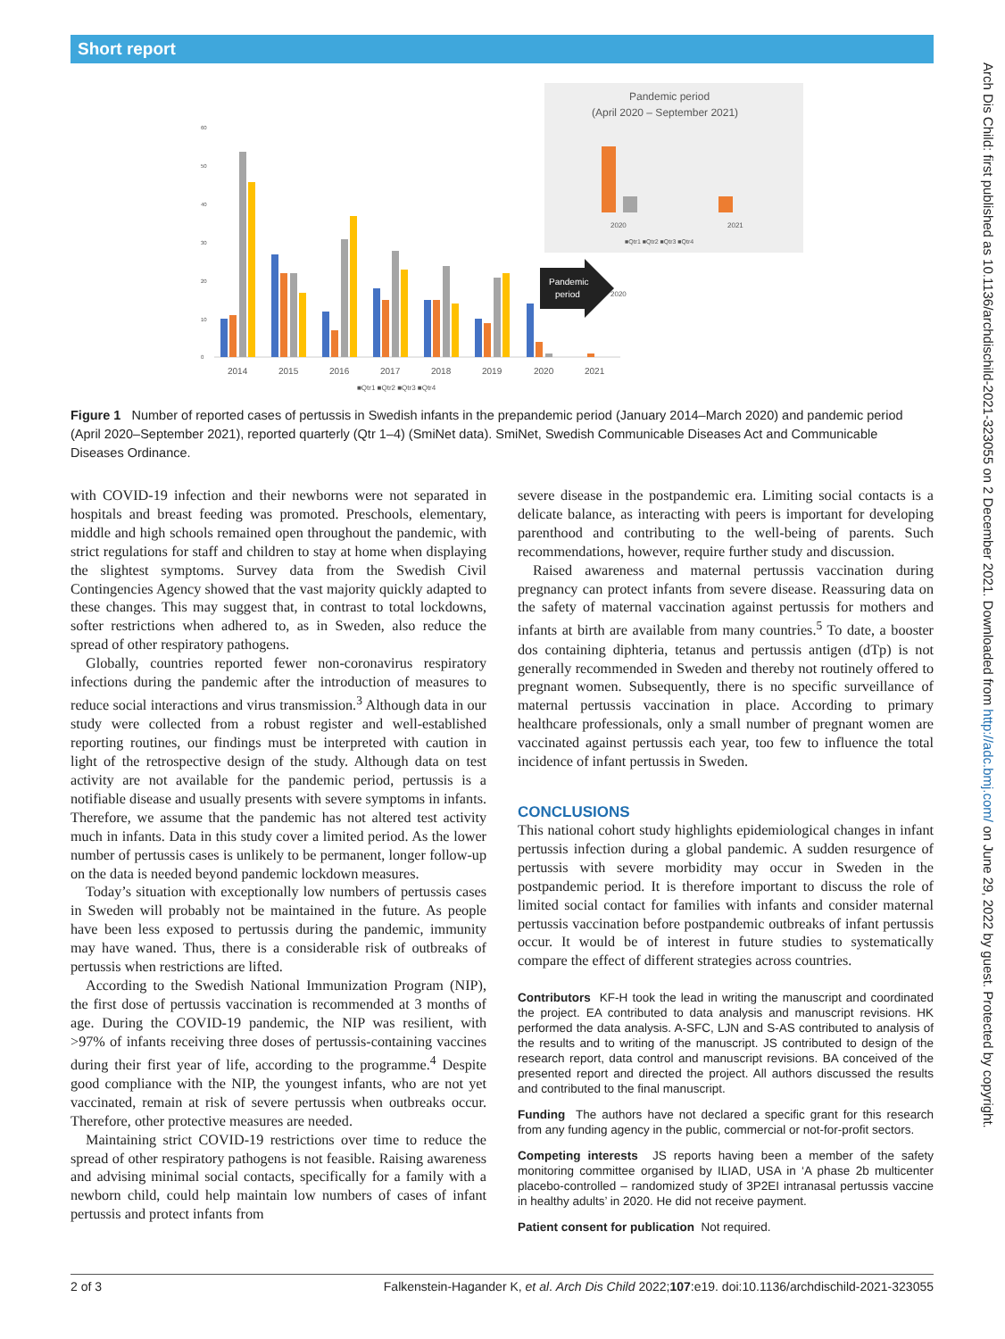Short report
0
10
20
30
40
50
60
2014
2015
2016
2017
2018
2019
2020
2021
■Qtr1 ■Qtr2 ■Qtr3 ■Qtr4
Pandemic
period
Pandemic period
(April 2020 – September 2021)
2020
2021
2020
■Qtr1 ■Qtr2 ■Qtr3 ■Qtr4
Figure 1 Number of reported cases of pertussis in Swedish infants in the prepandemic period (January 2014–March 2020) and pandemic period (April 2020–September 2021), reported quarterly (Qtr 1–4) (SmiNet data). SmiNet, Swedish Communicable Diseases Act and Communicable Diseases Ordinance.
with COVID-19 infection and their newborns were not separated in hospitals and breast feeding was promoted. Preschools, elementary, middle and high schools remained open throughout the pandemic, with strict regulations for staff and children to stay at home when displaying the slightest symptoms. Survey data from the Swedish Civil Contingencies Agency showed that the vast majority quickly adapted to these changes. This may suggest that, in contrast to total lockdowns, softer restrictions when adhered to, as in Sweden, also reduce the spread of other respiratory pathogens.
Globally, countries reported fewer non-coronavirus respiratory infections during the pandemic after the introduction of measures to reduce social interactions and virus transmission.<sup>3</sup> Although data in our study were collected from a robust register and well-established reporting routines, our findings must be interpreted with caution in light of the retrospective design of the study. Although data on test activity are not available for the pandemic period, pertussis is a notifiable disease and usually presents with severe symptoms in infants. Therefore, we assume that the pandemic has not altered test activity much in infants. Data in this study cover a limited period. As the lower number of pertussis cases is unlikely to be permanent, longer follow-up on the data is needed beyond pandemic lockdown measures.
Today’s situation with exceptionally low numbers of pertussis cases in Sweden will probably not be maintained in the future. As people have been less exposed to pertussis during the pandemic, immunity may have waned. Thus, there is a considerable risk of outbreaks of pertussis when restrictions are lifted.
According to the Swedish National Immunization Program (NIP), the first dose of pertussis vaccination is recommended at 3 months of age. During the COVID-19 pandemic, the NIP was resilient, with >97% of infants receiving three doses of pertussis-containing vaccines during their first year of life, according to the programme.<sup>4</sup> Despite good compliance with the NIP, the youngest infants, who are not yet vaccinated, remain at risk of severe pertussis when outbreaks occur. Therefore, other protective measures are needed.
Maintaining strict COVID-19 restrictions over time to reduce the spread of other respiratory pathogens is not feasible. Raising awareness and advising minimal social contacts, specifically for a family with a newborn child, could help maintain low numbers of cases of infant pertussis and protect infants from
severe disease in the postpandemic era. Limiting social contacts is a delicate balance, as interacting with peers is important for developing parenthood and contributing to the well-being of parents. Such recommendations, however, require further study and discussion.
Raised awareness and maternal pertussis vaccination during pregnancy can protect infants from severe disease. Reassuring data on the safety of maternal vaccination against pertussis for mothers and infants at birth are available from many countries.<sup>5</sup> To date, a booster dos containing diphteria, tetanus and pertussis antigen (dTp) is not generally recommended in Sweden and thereby not routinely offered to pregnant women. Subsequently, there is no specific surveillance of maternal pertussis vaccination in place. According to primary healthcare professionals, only a small number of pregnant women are vaccinated against pertussis each year, too few to influence the total incidence of infant pertussis in Sweden.
CONCLUSIONS
This national cohort study highlights epidemiological changes in infant pertussis infection during a global pandemic. A sudden resurgence of pertussis with severe morbidity may occur in Sweden in the postpandemic period. It is therefore important to discuss the role of limited social contact for families with infants and consider maternal pertussis vaccination before postpandemic outbreaks of infant pertussis occur. It would be of interest in future studies to systematically compare the effect of different strategies across countries.
Contributors KF-H took the lead in writing the manuscript and coordinated the project. EA contributed to data analysis and manuscript revisions. HK performed the data analysis. A-SFC, LJN and S-AS contributed to analysis of the results and to writing of the manuscript. JS contributed to design of the research report, data control and manuscript revisions. BA conceived of the presented report and directed the project. All authors discussed the results and contributed to the final manuscript.
Funding The authors have not declared a specific grant for this research from any funding agency in the public, commercial or not-for-profit sectors.
Competing interests JS reports having been a member of the safety monitoring committee organised by ILIAD, USA in ‘A phase 2b multicenter placebo-controlled – randomized study of 3P2EI intranasal pertussis vaccine in healthy adults’ in 2020. He did not receive payment.
Patient consent for publication Not required.
2 of 3 Falkenstein-Hagander K, et al. Arch Dis Child 2022;107:e19. doi:10.1136/archdischild-2021-323055
Arch Dis Child: first published as 10.1136/archdischild-2021-323055 on 2 December 2021. Downloaded from http://adc.bmj.com/ on June 29, 2022 by guest. Protected by copyright.